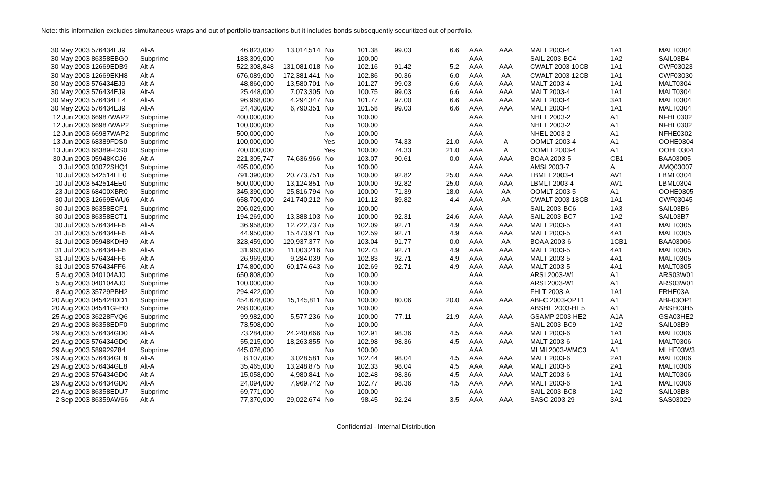Note: this information excludes simultaneous wraps and out of portfolio transactions but it includes bonds subsequently securitized out of portfolio.
| 30 May 2003 | 576434EJ9 | Alt-A | 46,823,000 | 13,014,514 | No | 101.38 | 99.03 | 6.6 | | AAA | AAA | | MALT 2003-4 | 1A1 | MALT0304 |
| 30 May 2003 | 86358EBG0 | Subprime | 183,309,000 | | No | 100.00 | | | | AAA | | | SAIL 2003-BC4 | 1A2 | SAIL03B4 |
| 30 May 2003 | 12669EDB9 | Alt-A | 522,308,848 | 131,081,018 | No | 102.16 | 91.42 | 5.2 | | AAA | AAA | | CWALT 2003-10CB | 1A1 | CWF03023 |
| 30 May 2003 | 12669EKH8 | Alt-A | 676,089,000 | 172,381,441 | No | 102.86 | 90.36 | 6.0 | | AAA | AA | | CWALT 2003-12CB | 1A1 | CWF03030 |
| 30 May 2003 | 576434EJ9 | Alt-A | 48,860,000 | 13,580,701 | No | 101.27 | 99.03 | 6.6 | | AAA | AAA | | MALT 2003-4 | 1A1 | MALT0304 |
| 30 May 2003 | 576434EJ9 | Alt-A | 25,448,000 | 7,073,305 | No | 100.75 | 99.03 | 6.6 | | AAA | AAA | | MALT 2003-4 | 1A1 | MALT0304 |
| 30 May 2003 | 576434EL4 | Alt-A | 96,968,000 | 4,294,347 | No | 101.77 | 97.00 | 6.6 | | AAA | AAA | | MALT 2003-4 | 3A1 | MALT0304 |
| 30 May 2003 | 576434EJ9 | Alt-A | 24,430,000 | 6,790,351 | No | 101.58 | 99.03 | 6.6 | | AAA | AAA | | MALT 2003-4 | 1A1 | MALT0304 |
| 12 Jun 2003 | 66987WAP2 | Subprime | 400,000,000 | | No | 100.00 | | | | AAA | | | NHEL 2003-2 | A1 | NFHE0302 |
| 12 Jun 2003 | 66987WAP2 | Subprime | 100,000,000 | | No | 100.00 | | | | AAA | | | NHEL 2003-2 | A1 | NFHE0302 |
| 12 Jun 2003 | 66987WAP2 | Subprime | 500,000,000 | | No | 100.00 | | | | AAA | | | NHEL 2003-2 | A1 | NFHE0302 |
| 13 Jun 2003 | 68389FDS0 | Subprime | 100,000,000 | | Yes | 100.00 | 74.33 | 21.0 | | AAA | A | | OOMLT 2003-4 | A1 | OOHE0304 |
| 13 Jun 2003 | 68389FDS0 | Subprime | 700,000,000 | | Yes | 100.00 | 74.33 | 21.0 | | AAA | A | | OOMLT 2003-4 | A1 | OOHE0304 |
| 30 Jun 2003 | 05948KCJ6 | Alt-A | 221,305,747 | 74,636,966 | No | 103.07 | 90.61 | 0.0 | | AAA | AAA | | BOAA 2003-5 | CB1 | BAA03005 |
| 3 Jul 2003 | 03072SHQ1 | Subprime | 495,000,000 | | No | 100.00 | | | | AAA | | | AMSI 2003-7 | A | AMQ03007 |
| 10 Jul 2003 | 542514EE0 | Subprime | 791,390,000 | 20,773,751 | No | 100.00 | 92.82 | 25.0 | | AAA | AAA | | LBMLT 2003-4 | AV1 | LBML0304 |
| 10 Jul 2003 | 542514EE0 | Subprime | 500,000,000 | 13,124,851 | No | 100.00 | 92.82 | 25.0 | | AAA | AAA | | LBMLT 2003-4 | AV1 | LBML0304 |
| 23 Jul 2003 | 68400XBR0 | Subprime | 345,390,000 | 25,816,794 | No | 100.00 | 71.39 | 18.0 | | AAA | AA | | OOMLT 2003-5 | A1 | OOHE0305 |
| 30 Jul 2003 | 12669EWU6 | Alt-A | 658,700,000 | 241,740,212 | No | 101.12 | 89.82 | 4.4 | | AAA | AA | | CWALT 2003-18CB | 1A1 | CWF03045 |
| 30 Jul 2003 | 86358ECF1 | Subprime | 206,029,000 | | No | 100.00 | | | | AAA | | | SAIL 2003-BC6 | 1A3 | SAIL03B6 |
| 30 Jul 2003 | 86358ECT1 | Subprime | 194,269,000 | 13,388,103 | No | 100.00 | 92.31 | 24.6 | | AAA | AAA | | SAIL 2003-BC7 | 1A2 | SAIL03B7 |
| 30 Jul 2003 | 576434FF6 | Alt-A | 36,958,000 | 12,722,737 | No | 102.09 | 92.71 | 4.9 | | AAA | AAA | | MALT 2003-5 | 4A1 | MALT0305 |
| 31 Jul 2003 | 576434FF6 | Alt-A | 44,950,000 | 15,473,971 | No | 102.59 | 92.71 | 4.9 | | AAA | AAA | | MALT 2003-5 | 4A1 | MALT0305 |
| 31 Jul 2003 | 05948KDH9 | Alt-A | 323,459,000 | 120,937,377 | No | 103.04 | 91.77 | 0.0 | | AAA | AA | | BOAA 2003-6 | 1CB1 | BAA03006 |
| 31 Jul 2003 | 576434FF6 | Alt-A | 31,963,000 | 11,003,216 | No | 102.73 | 92.71 | 4.9 | | AAA | AAA | | MALT 2003-5 | 4A1 | MALT0305 |
| 31 Jul 2003 | 576434FF6 | Alt-A | 26,969,000 | 9,284,039 | No | 102.83 | 92.71 | 4.9 | | AAA | AAA | | MALT 2003-5 | 4A1 | MALT0305 |
| 31 Jul 2003 | 576434FF6 | Alt-A | 174,800,000 | 60,174,643 | No | 102.69 | 92.71 | 4.9 | | AAA | AAA | | MALT 2003-5 | 4A1 | MALT0305 |
| 5 Aug 2003 | 040104AJ0 | Subprime | 650,808,000 | | No | 100.00 | | | | AAA | | | ARSI 2003-W1 | A1 | ARS03W01 |
| 5 Aug 2003 | 040104AJ0 | Subprime | 100,000,000 | | No | 100.00 | | | | AAA | | | ARSI 2003-W1 | A1 | ARS03W01 |
| 8 Aug 2003 | 35729PBH2 | Subprime | 294,422,000 | | No | 100.00 | | | | AAA | | | FHLT 2003-A | 1A1 | FRHE03A |
| 20 Aug 2003 | 04542BDD1 | Subprime | 454,678,000 | 15,145,811 | No | 100.00 | 80.06 | 20.0 | | AAA | AAA | | ABFC 2003-OPT1 | A1 | ABF03OP1 |
| 20 Aug 2003 | 04541GFH0 | Subprime | 268,000,000 | | No | 100.00 | | | | AAA | | | ABSHE 2003-HE5 | A1 | ABSH03H5 |
| 25 Aug 2003 | 36228FVQ6 | Subprime | 99,982,000 | 5,577,236 | No | 100.00 | 77.11 | 21.9 | | AAA | AAA | | GSAMP 2003-HE2 | A1A | GSA03HE2 |
| 29 Aug 2003 | 86358EDF0 | Subprime | 73,508,000 | | No | 100.00 | | | | AAA | | | SAIL 2003-BC9 | 1A2 | SAIL03B9 |
| 29 Aug 2003 | 576434GD0 | Alt-A | 73,284,000 | 24,240,666 | No | 102.91 | 98.36 | 4.5 | | AAA | AAA | | MALT 2003-6 | 1A1 | MALT0306 |
| 29 Aug 2003 | 576434GD0 | Alt-A | 55,215,000 | 18,263,855 | No | 102.98 | 98.36 | 4.5 | | AAA | AAA | | MALT 2003-6 | 1A1 | MALT0306 |
| 29 Aug 2003 | 589929Z84 | Subprime | 445,076,000 | | No | 100.00 | | | | AAA | | | MLMI 2003-WMC3 | A1 | MLHE03W3 |
| 29 Aug 2003 | 576434GE8 | Alt-A | 8,107,000 | 3,028,581 | No | 102.44 | 98.04 | 4.5 | | AAA | AAA | | MALT 2003-6 | 2A1 | MALT0306 |
| 29 Aug 2003 | 576434GE8 | Alt-A | 35,465,000 | 13,248,875 | No | 102.33 | 98.04 | 4.5 | | AAA | AAA | | MALT 2003-6 | 2A1 | MALT0306 |
| 29 Aug 2003 | 576434GD0 | Alt-A | 15,058,000 | 4,980,841 | No | 102.48 | 98.36 | 4.5 | | AAA | AAA | | MALT 2003-6 | 1A1 | MALT0306 |
| 29 Aug 2003 | 576434GD0 | Alt-A | 24,094,000 | 7,969,742 | No | 102.77 | 98.36 | 4.5 | | AAA | AAA | | MALT 2003-6 | 1A1 | MALT0306 |
| 29 Aug 2003 | 86358EDU7 | Subprime | 69,771,000 | | No | 100.00 | | | | AAA | | | SAIL 2003-BC8 | 1A2 | SAIL03B8 |
| 2 Sep 2003 | 86359AW66 | Alt-A | 77,370,000 | 29,022,674 | No | 98.45 | 92.24 | 3.5 | | AAA | AAA | | SASC 2003-29 | 3A1 | SAS03029 |
Confidential - Internal Distribution